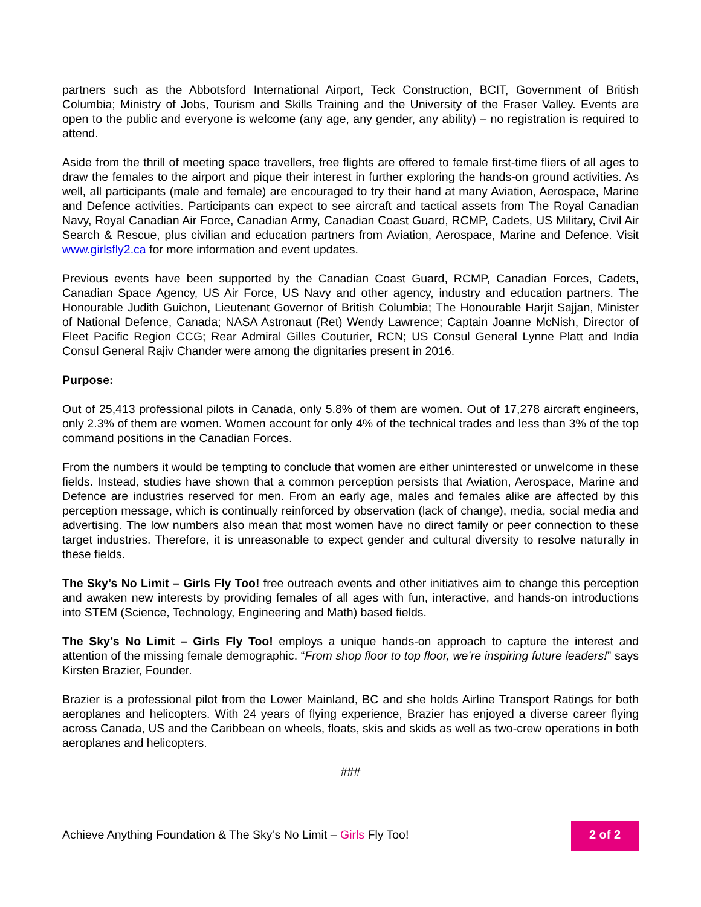partners such as the Abbotsford International Airport, Teck Construction, BCIT, Government of British Columbia; Ministry of Jobs, Tourism and Skills Training and the University of the Fraser Valley. Events are open to the public and everyone is welcome (any age, any gender, any ability) – no registration is required to attend.
Aside from the thrill of meeting space travellers, free flights are offered to female first-time fliers of all ages to draw the females to the airport and pique their interest in further exploring the hands-on ground activities. As well, all participants (male and female) are encouraged to try their hand at many Aviation, Aerospace, Marine and Defence activities. Participants can expect to see aircraft and tactical assets from The Royal Canadian Navy, Royal Canadian Air Force, Canadian Army, Canadian Coast Guard, RCMP, Cadets, US Military, Civil Air Search & Rescue, plus civilian and education partners from Aviation, Aerospace, Marine and Defence. Visit www.girlsfly2.ca for more information and event updates.
Previous events have been supported by the Canadian Coast Guard, RCMP, Canadian Forces, Cadets, Canadian Space Agency, US Air Force, US Navy and other agency, industry and education partners. The Honourable Judith Guichon, Lieutenant Governor of British Columbia; The Honourable Harjit Sajjan, Minister of National Defence, Canada; NASA Astronaut (Ret) Wendy Lawrence; Captain Joanne McNish, Director of Fleet Pacific Region CCG; Rear Admiral Gilles Couturier, RCN; US Consul General Lynne Platt and India Consul General Rajiv Chander were among the dignitaries present in 2016.
Purpose:
Out of 25,413 professional pilots in Canada, only 5.8% of them are women. Out of 17,278 aircraft engineers, only 2.3% of them are women. Women account for only 4% of the technical trades and less than 3% of the top command positions in the Canadian Forces.
From the numbers it would be tempting to conclude that women are either uninterested or unwelcome in these fields. Instead, studies have shown that a common perception persists that Aviation, Aerospace, Marine and Defence are industries reserved for men. From an early age, males and females alike are affected by this perception message, which is continually reinforced by observation (lack of change), media, social media and advertising. The low numbers also mean that most women have no direct family or peer connection to these target industries. Therefore, it is unreasonable to expect gender and cultural diversity to resolve naturally in these fields.
The Sky’s No Limit – Girls Fly Too! free outreach events and other initiatives aim to change this perception and awaken new interests by providing females of all ages with fun, interactive, and hands-on introductions into STEM (Science, Technology, Engineering and Math) based fields.
The Sky’s No Limit – Girls Fly Too! employs a unique hands-on approach to capture the interest and attention of the missing female demographic. “From shop floor to top floor, we’re inspiring future leaders!” says Kirsten Brazier, Founder.
Brazier is a professional pilot from the Lower Mainland, BC and she holds Airline Transport Ratings for both aeroplanes and helicopters. With 24 years of flying experience, Brazier has enjoyed a diverse career flying across Canada, US and the Caribbean on wheels, floats, skis and skids as well as two-crew operations in both aeroplanes and helicopters.
###
Achieve Anything Foundation & The Sky’s No Limit – Girls Fly Too!
2 of 2